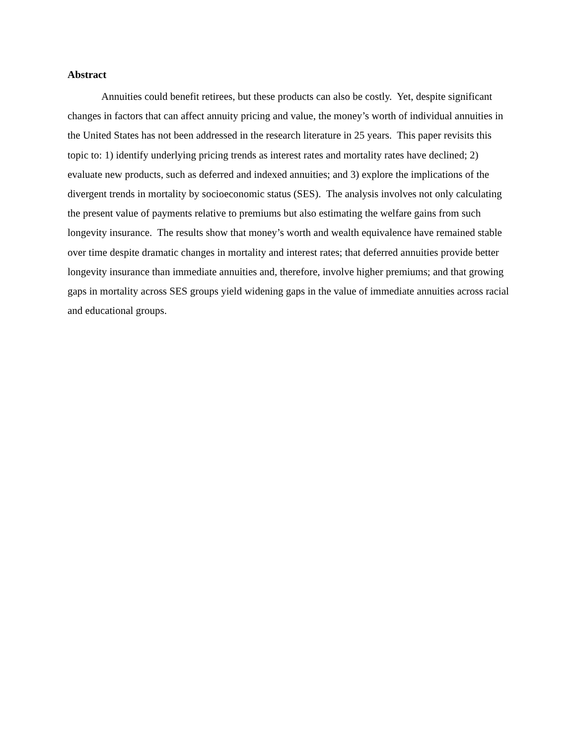Abstract
Annuities could benefit retirees, but these products can also be costly. Yet, despite significant changes in factors that can affect annuity pricing and value, the money’s worth of individual annuities in the United States has not been addressed in the research literature in 25 years. This paper revisits this topic to: 1) identify underlying pricing trends as interest rates and mortality rates have declined; 2) evaluate new products, such as deferred and indexed annuities; and 3) explore the implications of the divergent trends in mortality by socioeconomic status (SES). The analysis involves not only calculating the present value of payments relative to premiums but also estimating the welfare gains from such longevity insurance. The results show that money’s worth and wealth equivalence have remained stable over time despite dramatic changes in mortality and interest rates; that deferred annuities provide better longevity insurance than immediate annuities and, therefore, involve higher premiums; and that growing gaps in mortality across SES groups yield widening gaps in the value of immediate annuities across racial and educational groups.